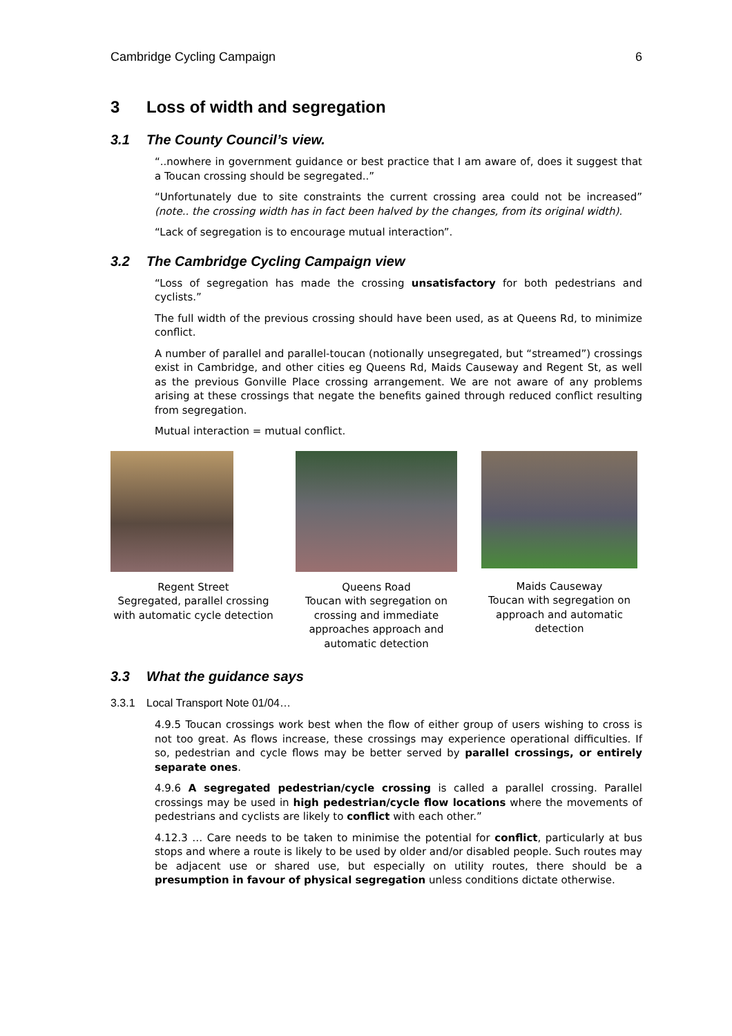Cambridge Cycling Campaign 6
3 Loss of width and segregation
3.1 The County Council’s view.
“..nowhere in government guidance or best practice that I am aware of, does it suggest that a Toucan crossing should be segregated..”
“Unfortunately due to site constraints the current crossing area could not be increased” (note.. the crossing width has in fact been halved by the changes, from its original width).
“Lack of segregation is to encourage mutual interaction”.
3.2 The Cambridge Cycling Campaign view
“Loss of segregation has made the crossing unsatisfactory for both pedestrians and cyclists.”
The full width of the previous crossing should have been used, as at Queens Rd, to minimize conflict.
A number of parallel and parallel-toucan (notionally unsegregated, but “streamed”) crossings exist in Cambridge, and other cities eg Queens Rd, Maids Causeway and Regent St, as well as the previous Gonville Place crossing arrangement. We are not aware of any problems arising at these crossings that negate the benefits gained through reduced conflict resulting from segregation.
Mutual interaction = mutual conflict.
Regent Street
Segregated, parallel crossing with automatic cycle detection
Queens Road
Toucan with segregation on crossing and immediate approaches approach and automatic detection
Maids Causeway
Toucan with segregation on approach and automatic detection
3.3 What the guidance says
3.3.1 Local Transport Note 01/04…
4.9.5 Toucan crossings work best when the flow of either group of users wishing to cross is not too great. As flows increase, these crossings may experience operational difficulties. If so, pedestrian and cycle flows may be better served by parallel crossings, or entirely separate ones.
4.9.6 A segregated pedestrian/cycle crossing is called a parallel crossing. Parallel crossings may be used in high pedestrian/cycle flow locations where the movements of pedestrians and cyclists are likely to conflict with each other.”
4.12.3 … Care needs to be taken to minimise the potential for conflict, particularly at bus stops and where a route is likely to be used by older and/or disabled people. Such routes may be adjacent use or shared use, but especially on utility routes, there should be a presumption in favour of physical segregation unless conditions dictate otherwise.